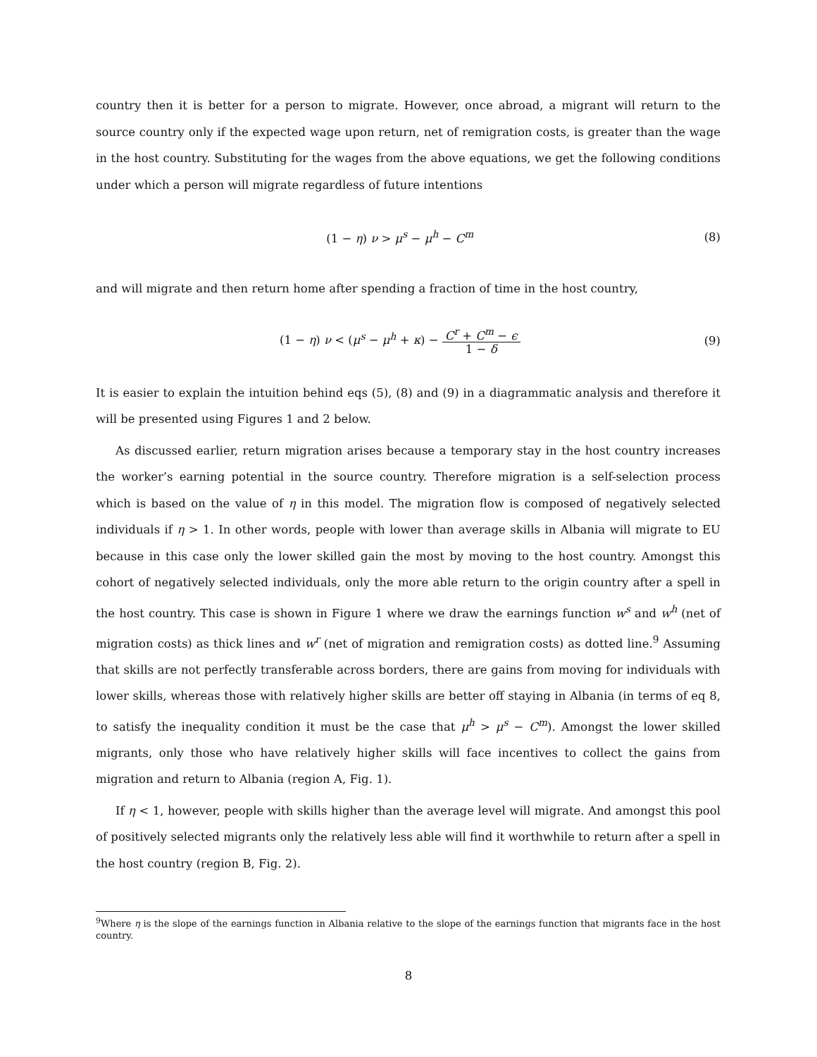country then it is better for a person to migrate. However, once abroad, a migrant will return to the source country only if the expected wage upon return, net of remigration costs, is greater than the wage in the host country. Substituting for the wages from the above equations, we get the following conditions under which a person will migrate regardless of future intentions
(1 − η) ν > μ<sup>s</sup> − μ<sup>h</sup> − C<sup>m</sup> (8)
and will migrate and then return home after spending a fraction of time in the host country,
(1 − η) ν < (μ<sup>s</sup> − μ<sup>h</sup> + κ) − C<sup>r</sup> + C<sup>m</sup> − ϵ 1 − δ (9)
It is easier to explain the intuition behind eqs (5), (8) and (9) in a diagrammatic analysis and therefore it will be presented using Figures 1 and 2 below.
As discussed earlier, return migration arises because a temporary stay in the host country increases the worker’s earning potential in the source country. Therefore migration is a self-selection process which is based on the value of η in this model. The migration flow is composed of negatively selected individuals if η > 1. In other words, people with lower than average skills in Albania will migrate to EU because in this case only the lower skilled gain the most by moving to the host country. Amongst this cohort of negatively selected individuals, only the more able return to the origin country after a spell in the host country. This case is shown in Figure 1 where we draw the earnings function w<sup>s</sup> and w<sup>h</sup> (net of migration costs) as thick lines and w<sup>r</sup> (net of migration and remigration costs) as dotted line.<sup>9</sup> Assuming that skills are not perfectly transferable across borders, there are gains from moving for individuals with lower skills, whereas those with relatively higher skills are better off staying in Albania (in terms of eq 8, to satisfy the inequality condition it must be the case that μ<sup>h</sup> > μ<sup>s</sup> − C<sup>m</sup>). Amongst the lower skilled migrants, only those who have relatively higher skills will face incentives to collect the gains from migration and return to Albania (region A, Fig. 1).
If η < 1, however, people with skills higher than the average level will migrate. And amongst this pool of positively selected migrants only the relatively less able will find it worthwhile to return after a spell in the host country (region B, Fig. 2).
<sup>9</sup> Where η is the slope of the earnings function in Albania relative to the slope of the earnings function that migrants face in the host country.
8